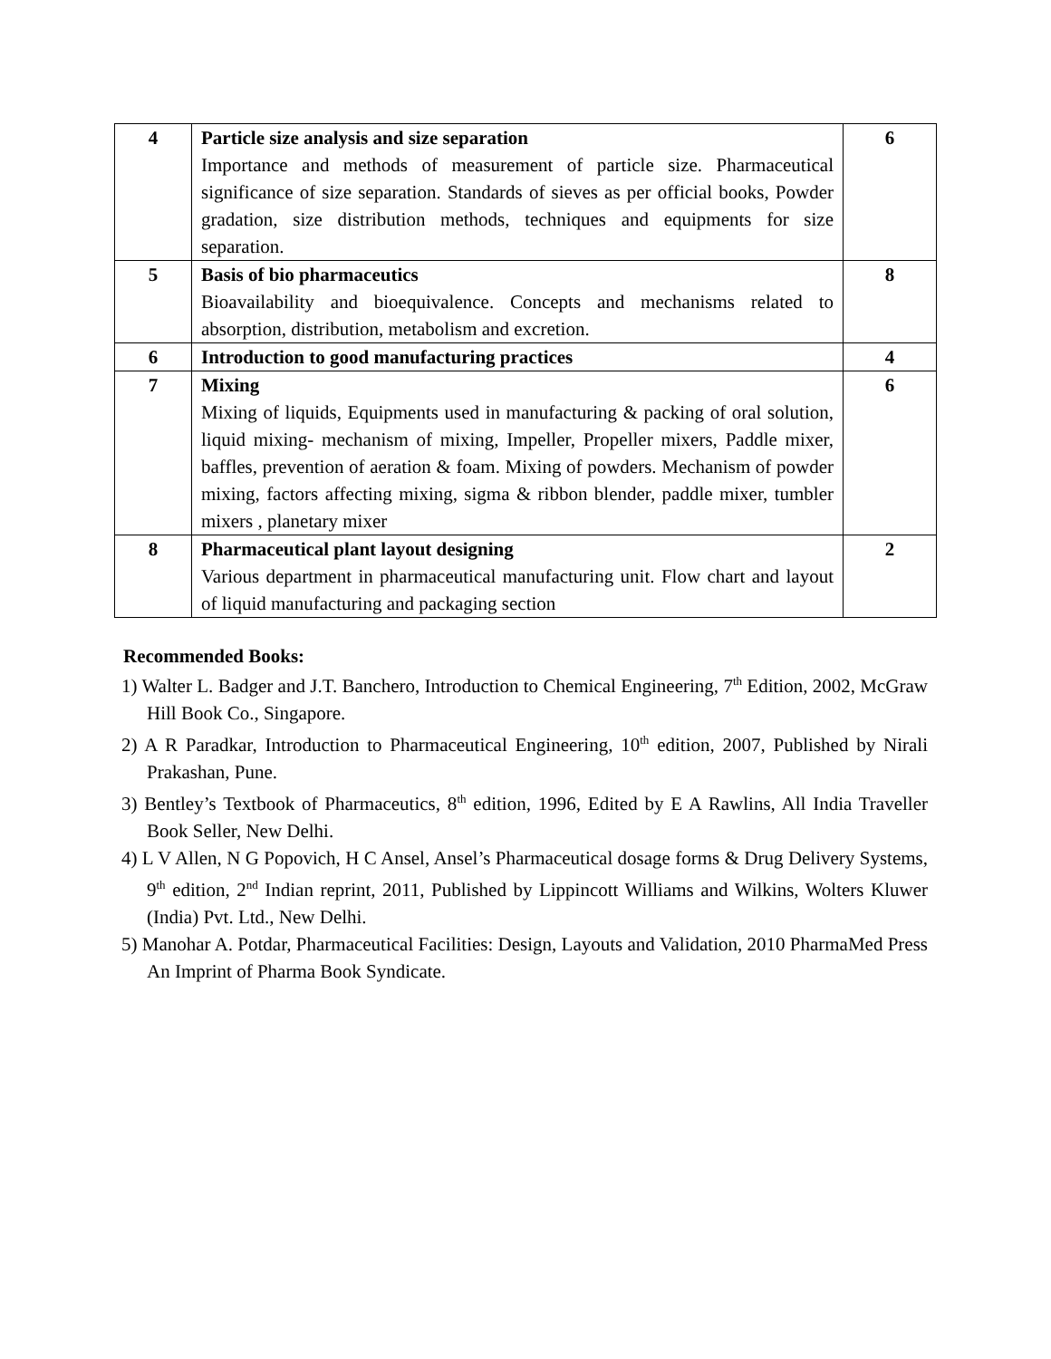| 4 | Particle size analysis and size separation Importance and methods of measurement of particle size. Pharmaceutical significance of size separation. Standards of sieves as per official books, Powder gradation, size distribution methods, techniques and equipments for size separation. | 6 |
| 5 | Basis of bio pharmaceutics Bioavailability and bioequivalence. Concepts and mechanisms related to absorption, distribution, metabolism and excretion. | 8 |
| 6 | Introduction to good manufacturing practices | 4 |
| 7 | Mixing Mixing of liquids, Equipments used in manufacturing & packing of oral solution, liquid mixing- mechanism of mixing, Impeller, Propeller mixers, Paddle mixer, baffles, prevention of aeration & foam. Mixing of powders. Mechanism of powder mixing, factors affecting mixing, sigma & ribbon blender, paddle mixer, tumbler mixers , planetary mixer | 6 |
| 8 | Pharmaceutical plant layout designing Various department in pharmaceutical manufacturing unit. Flow chart and layout of liquid manufacturing and packaging section | 2 |
Recommended Books:
1) Walter L. Badger and J.T. Banchero, Introduction to Chemical Engineering, 7<sup>th</sup> Edition, 2002, McGraw Hill Book Co., Singapore.
2) A R Paradkar, Introduction to Pharmaceutical Engineering, 10<sup>th</sup> edition, 2007, Published by Nirali Prakashan, Pune.
3) Bentley’s Textbook of Pharmaceutics, 8<sup>th</sup> edition, 1996, Edited by E A Rawlins, All India Traveller Book Seller, New Delhi.
4) L V Allen, N G Popovich, H C Ansel, Ansel’s Pharmaceutical dosage forms & Drug Delivery Systems, 9<sup>th</sup> edition, 2<sup>nd</sup> Indian reprint, 2011, Published by Lippincott Williams and Wilkins, Wolters Kluwer (India) Pvt. Ltd., New Delhi.
5) Manohar A. Potdar, Pharmaceutical Facilities: Design, Layouts and Validation, 2010 PharmaMed Press An Imprint of Pharma Book Syndicate.